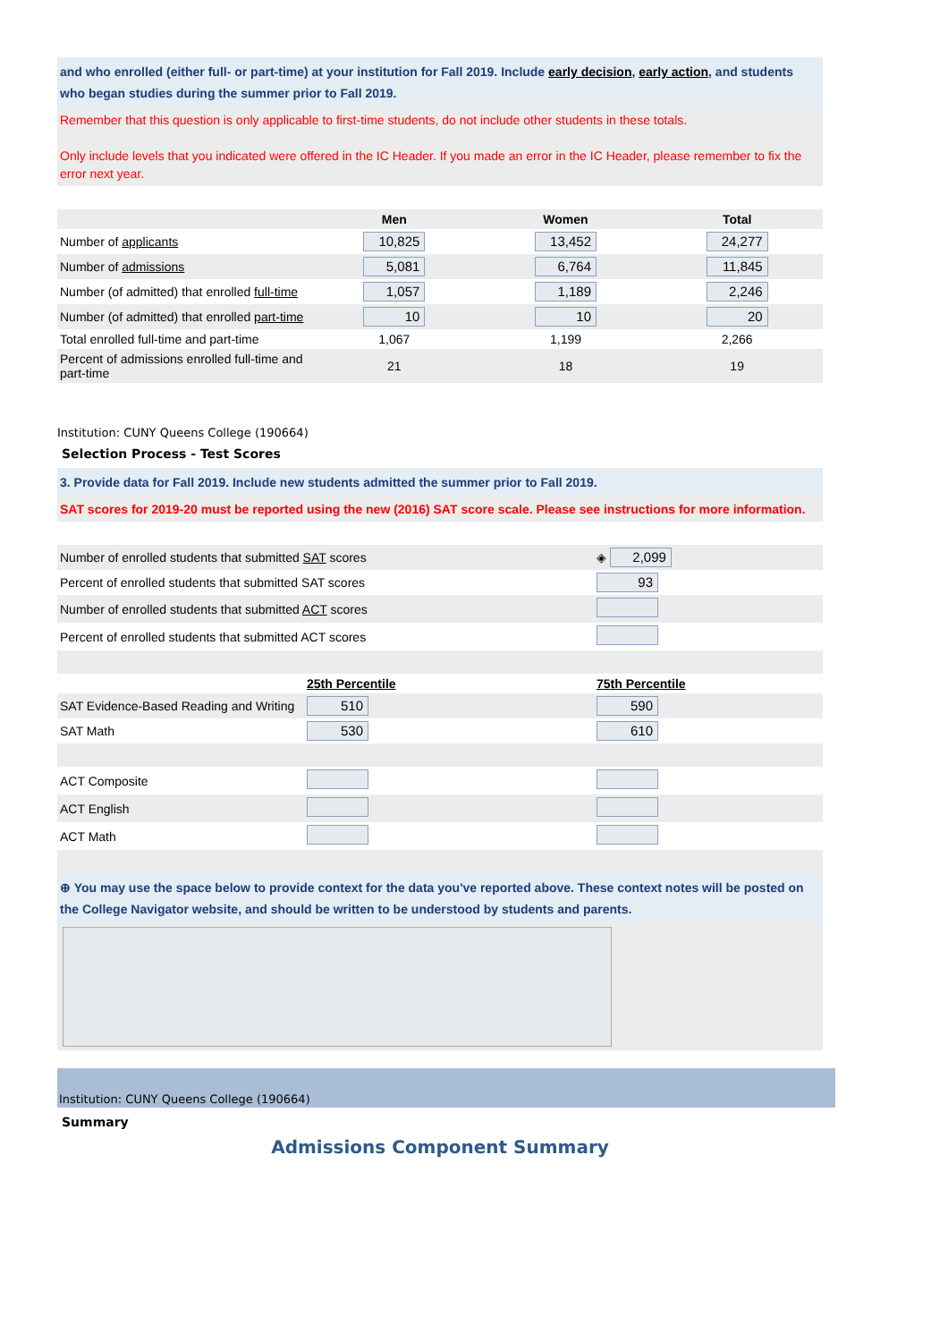and who enrolled (either full- or part-time) at your institution for Fall 2019. Include early decision, early action, and students who began studies during the summer prior to Fall 2019.
Remember that this question is only applicable to first-time students, do not include other students in these totals.
Only include levels that you indicated were offered in the IC Header. If you made an error in the IC Header, please remember to fix the error next year.
| | Men | Women | Total |
| --- | --- | --- | --- |
| Number of applicants | 10,825 | 13,452 | 24,277 |
| Number of admissions | 5,081 | 6,764 | 11,845 |
| Number (of admitted) that enrolled full-time | 1,057 | 1,189 | 2,246 |
| Number (of admitted) that enrolled part-time | 10 | 10 | 20 |
| Total enrolled full-time and part-time | 1,067 | 1,199 | 2,266 |
| Percent of admissions enrolled full-time and part-time | 21 | 18 | 19 |
Institution: CUNY Queens College (190664)
Selection Process - Test Scores
3. Provide data for Fall 2019. Include new students admitted the summer prior to Fall 2019.
SAT scores for 2019-20 must be reported using the new (2016) SAT score scale. Please see instructions for more information.
| Number of enrolled students that submitted SAT scores | ◈ 2,099 |
| Percent of enrolled students that submitted SAT scores | 93 |
| Number of enrolled students that submitted ACT scores | |
| Percent of enrolled students that submitted ACT scores | |
| | 25th Percentile | 75th Percentile |
| --- | --- | --- |
| SAT Evidence-Based Reading and Writing | 510 | 590 |
| SAT Math | 530 | 610 |
| ACT Composite | | |
| ACT English | | |
| ACT Math | | |
⊕ You may use the space below to provide context for the data you've reported above. These context notes will be posted on the College Navigator website, and should be written to be understood by students and parents.
Institution: CUNY Queens College (190664)
Summary
Admissions Component Summary